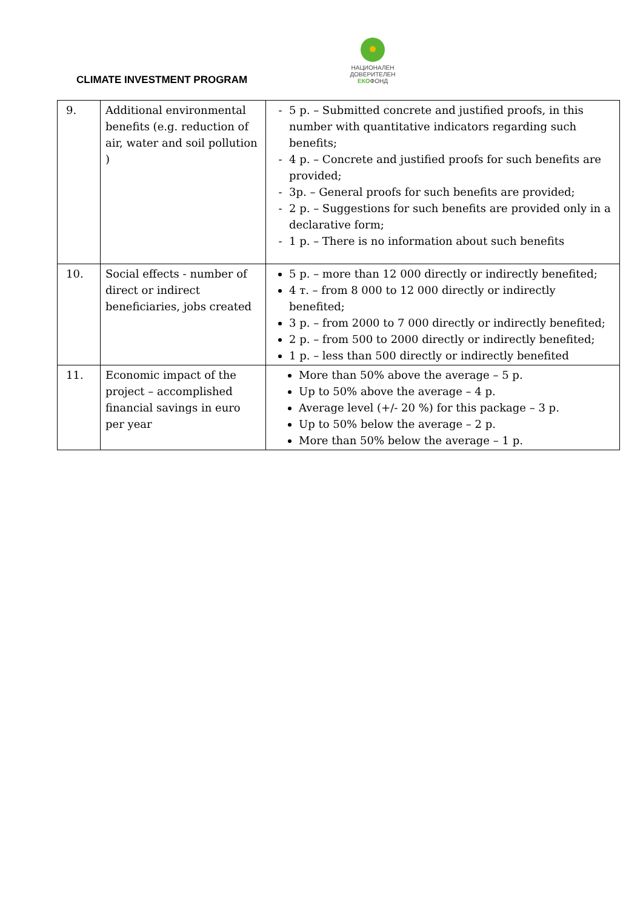НАЦИОНАЛЕН
ДОВЕРИТЕЛЕН
ЕКОФОНД
CLIMATE INVESTMENT PROGRAM
| 9. | Additional environmental benefits (e.g. reduction of air, water and soil pollution ) | 5 p. – Submitted concrete and justified proofs, in this number with quantitative indicators regarding such benefits; 4 p. – Concrete and justified proofs for such benefits are provided; 3p. – General proofs for such benefits are provided; 2 p. – Suggestions for such benefits are provided only in a declarative form; 1 p. – There is no information about such benefits |
| 10. | Social effects - number of direct or indirect beneficiaries, jobs created | 5 p. – more than 12 000 directly or indirectly benefited; 4 т. – from 8 000 to 12 000 directly or indirectly benefited; 3 p. – from 2000 to 7 000 directly or indirectly benefited; 2 p. – from 500 to 2000 directly or indirectly benefited; 1 p. – less than 500 directly or indirectly benefited |
| 11. | Economic impact of the project – accomplished financial savings in euro per year | More than 50% above the average – 5 p. Up to 50% above the average – 4 p. Average level (+/- 20 %) for this package – 3 p. Up to 50% below the average – 2 p. More than 50% below the average – 1 p. |